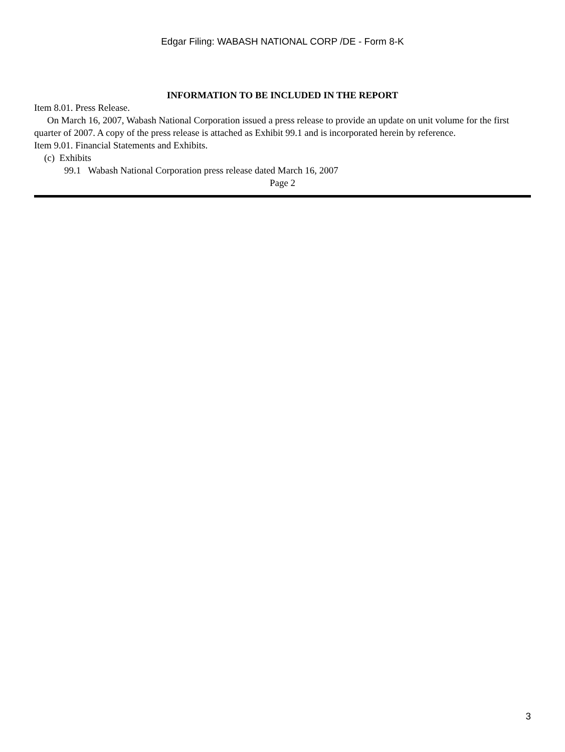Edgar Filing: WABASH NATIONAL CORP /DE - Form 8-K
INFORMATION TO BE INCLUDED IN THE REPORT
Item 8.01. Press Release.
On March 16, 2007, Wabash National Corporation issued a press release to provide an update on unit volume for the first quarter of 2007. A copy of the press release is attached as Exhibit 99.1 and is incorporated herein by reference.
Item 9.01. Financial Statements and Exhibits.
(c) Exhibits
99.1 Wabash National Corporation press release dated March 16, 2007
Page 2
3